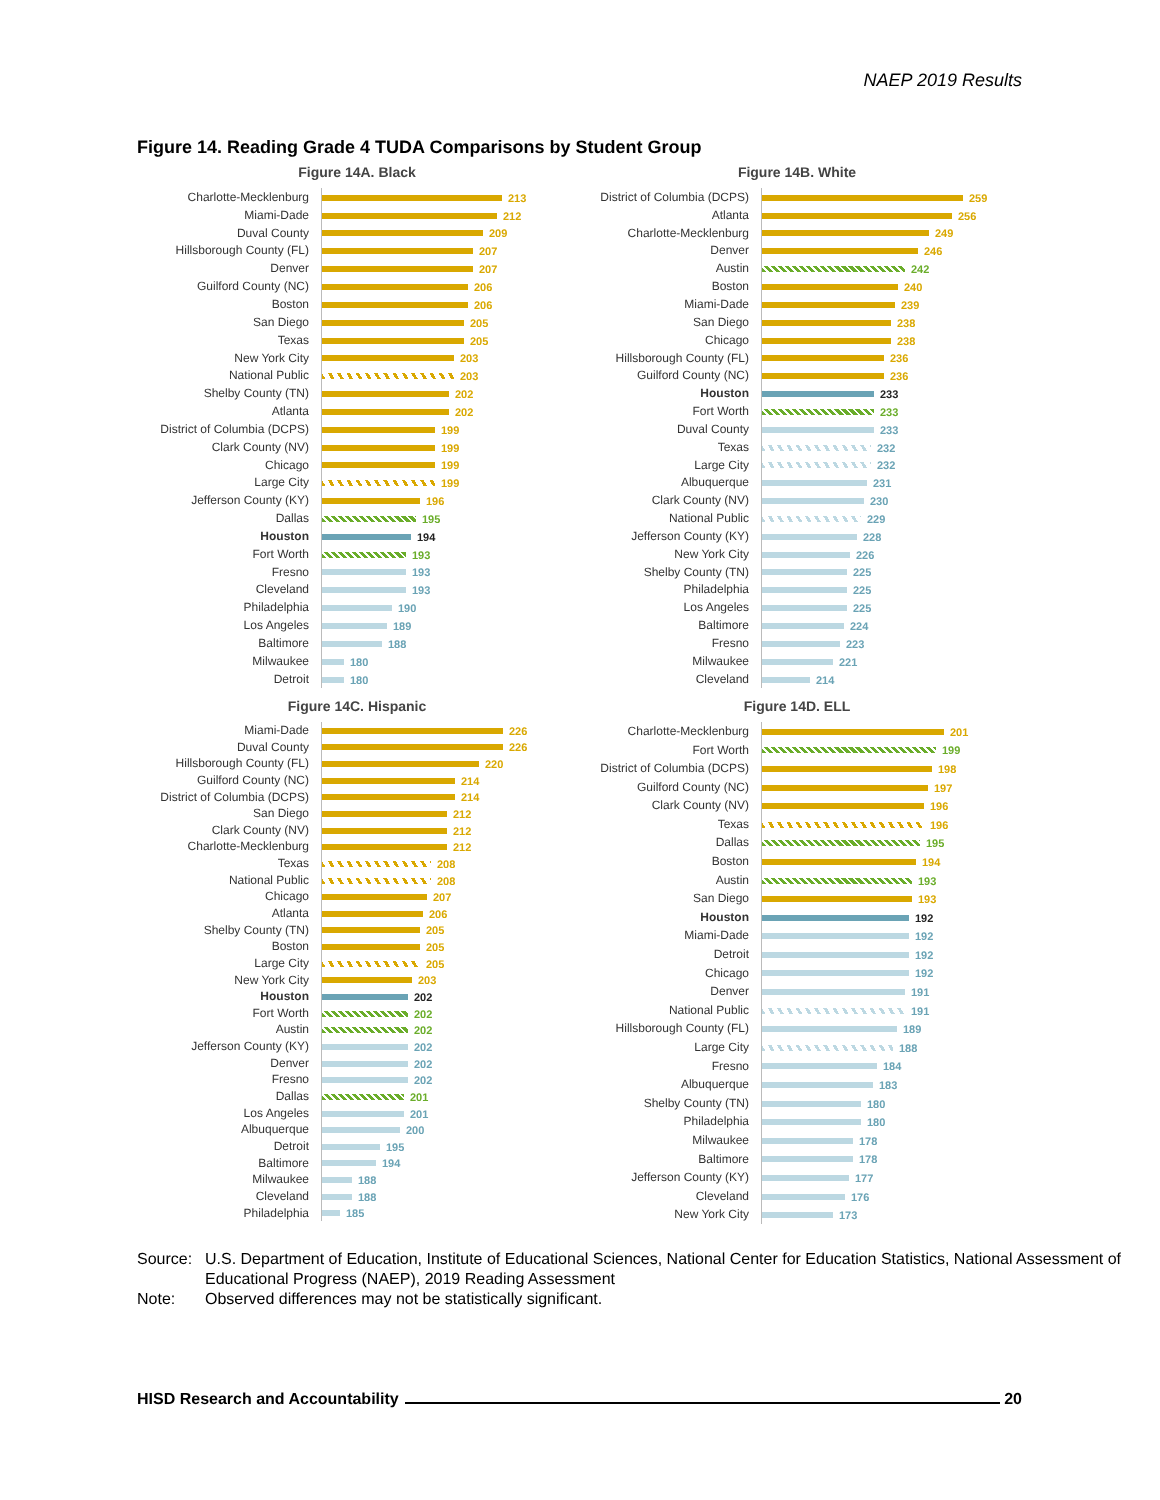NAEP 2019 Results
Figure 14. Reading Grade 4 TUDA Comparisons by Student Group
Figure 14A. Black
| Charlotte-Mecklenburg | 213 |
| Miami-Dade | 212 |
| Duval County | 209 |
| Hillsborough County (FL) | 207 |
| Denver | 207 |
| Guilford County (NC) | 206 |
| Boston | 206 |
| San Diego | 205 |
| Texas | 205 |
| New York City | 203 |
| National Public | 203 |
| Shelby County (TN) | 202 |
| Atlanta | 202 |
| District of Columbia (DCPS) | 199 |
| Clark County (NV) | 199 |
| Chicago | 199 |
| Large City | 199 |
| Jefferson County (KY) | 196 |
| Dallas | 195 |
| Houston | 194 |
| Fort Worth | 193 |
| Fresno | 193 |
| Cleveland | 193 |
| Philadelphia | 190 |
| Los Angeles | 189 |
| Baltimore | 188 |
| Milwaukee | 180 |
| Detroit | 180 |
Figure 14B. White
| District of Columbia (DCPS) | 259 |
| Atlanta | 256 |
| Charlotte-Mecklenburg | 249 |
| Denver | 246 |
| Austin | 242 |
| Boston | 240 |
| Miami-Dade | 239 |
| San Diego | 238 |
| Chicago | 238 |
| Hillsborough County (FL) | 236 |
| Guilford County (NC) | 236 |
| Houston | 233 |
| Fort Worth | 233 |
| Duval County | 233 |
| Texas | 232 |
| Large City | 232 |
| Albuquerque | 231 |
| Clark County (NV) | 230 |
| National Public | 229 |
| Jefferson County (KY) | 228 |
| New York City | 226 |
| Shelby County (TN) | 225 |
| Philadelphia | 225 |
| Los Angeles | 225 |
| Baltimore | 224 |
| Fresno | 223 |
| Milwaukee | 221 |
| Cleveland | 214 |
Figure 14C. Hispanic
| Miami-Dade | 226 |
| Duval County | 226 |
| Hillsborough County (FL) | 220 |
| Guilford County (NC) | 214 |
| District of Columbia (DCPS) | 214 |
| San Diego | 212 |
| Clark County (NV) | 212 |
| Charlotte-Mecklenburg | 212 |
| Texas | 208 |
| National Public | 208 |
| Chicago | 207 |
| Atlanta | 206 |
| Shelby County (TN) | 205 |
| Boston | 205 |
| Large City | 205 |
| New York City | 203 |
| Houston | 202 |
| Fort Worth | 202 |
| Austin | 202 |
| Jefferson County (KY) | 202 |
| Denver | 202 |
| Fresno | 202 |
| Dallas | 201 |
| Los Angeles | 201 |
| Albuquerque | 200 |
| Detroit | 195 |
| Baltimore | 194 |
| Milwaukee | 188 |
| Cleveland | 188 |
| Philadelphia | 185 |
Figure 14D. ELL
| Charlotte-Mecklenburg | 201 |
| Fort Worth | 199 |
| District of Columbia (DCPS) | 198 |
| Guilford County (NC) | 197 |
| Clark County (NV) | 196 |
| Texas | 196 |
| Dallas | 195 |
| Boston | 194 |
| Austin | 193 |
| San Diego | 193 |
| Houston | 192 |
| Miami-Dade | 192 |
| Detroit | 192 |
| Chicago | 192 |
| Denver | 191 |
| National Public | 191 |
| Hillsborough County (FL) | 189 |
| Large City | 188 |
| Fresno | 184 |
| Albuquerque | 183 |
| Shelby County (TN) | 180 |
| Philadelphia | 180 |
| Milwaukee | 178 |
| Baltimore | 178 |
| Jefferson County (KY) | 177 |
| Cleveland | 176 |
| New York City | 173 |
| Source: | U.S. Department of Education, Institute of Educational Sciences, National Center for Education Statistics, National Assessment of Educational Progress (NAEP), 2019 Reading Assessment |
| Note: | Observed differences may not be statistically significant. |
HISD Research and Accountability 20